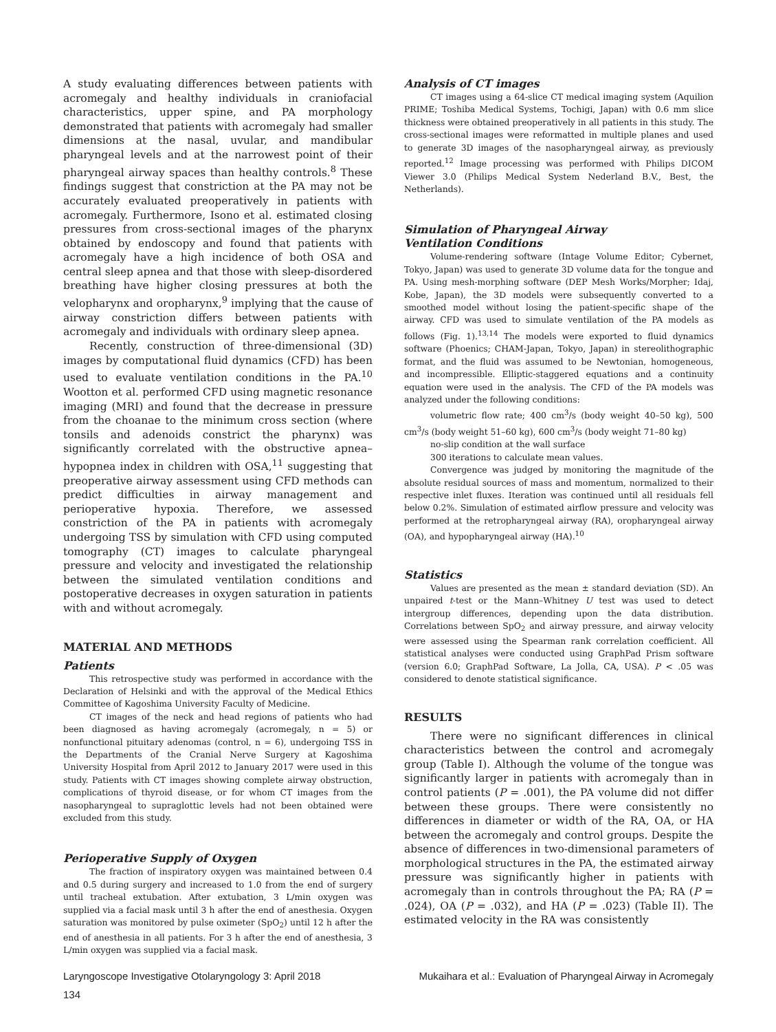A study evaluating differences between patients with acromegaly and healthy individuals in craniofacial characteristics, upper spine, and PA morphology demonstrated that patients with acromegaly had smaller dimensions at the nasal, uvular, and mandibular pharyngeal levels and at the narrowest point of their pharyngeal airway spaces than healthy controls.<sup>8</sup> These findings suggest that constriction at the PA may not be accurately evaluated preoperatively in patients with acromegaly. Furthermore, Isono et al. estimated closing pressures from cross-sectional images of the pharynx obtained by endoscopy and found that patients with acromegaly have a high incidence of both OSA and central sleep apnea and that those with sleep-disordered breathing have higher closing pressures at both the velopharynx and oropharynx,<sup>9</sup> implying that the cause of airway constriction differs between patients with acromegaly and individuals with ordinary sleep apnea.
Recently, construction of three-dimensional (3D) images by computational fluid dynamics (CFD) has been used to evaluate ventilation conditions in the PA.<sup>10</sup> Wootton et al. performed CFD using magnetic resonance imaging (MRI) and found that the decrease in pressure from the choanae to the minimum cross section (where tonsils and adenoids constrict the pharynx) was significantly correlated with the obstructive apnea–hypopnea index in children with OSA,<sup>11</sup> suggesting that preoperative airway assessment using CFD methods can predict difficulties in airway management and perioperative hypoxia. Therefore, we assessed constriction of the PA in patients with acromegaly undergoing TSS by simulation with CFD using computed tomography (CT) images to calculate pharyngeal pressure and velocity and investigated the relationship between the simulated ventilation conditions and postoperative decreases in oxygen saturation in patients with and without acromegaly.
MATERIAL AND METHODS
Patients
This retrospective study was performed in accordance with the Declaration of Helsinki and with the approval of the Medical Ethics Committee of Kagoshima University Faculty of Medicine.
CT images of the neck and head regions of patients who had been diagnosed as having acromegaly (acromegaly, n = 5) or nonfunctional pituitary adenomas (control, n = 6), undergoing TSS in the Departments of the Cranial Nerve Surgery at Kagoshima University Hospital from April 2012 to January 2017 were used in this study. Patients with CT images showing complete airway obstruction, complications of thyroid disease, or for whom CT images from the nasopharyngeal to supraglottic levels had not been obtained were excluded from this study.
Perioperative Supply of Oxygen
The fraction of inspiratory oxygen was maintained between 0.4 and 0.5 during surgery and increased to 1.0 from the end of surgery until tracheal extubation. After extubation, 3 L/min oxygen was supplied via a facial mask until 3 h after the end of anesthesia. Oxygen saturation was monitored by pulse oximeter (SpO<sub>2</sub>) until 12 h after the end of anesthesia in all patients. For 3 h after the end of anesthesia, 3 L/min oxygen was supplied via a facial mask.
Analysis of CT images
CT images using a 64-slice CT medical imaging system (Aquilion PRIME; Toshiba Medical Systems, Tochigi, Japan) with 0.6 mm slice thickness were obtained preoperatively in all patients in this study. The cross-sectional images were reformatted in multiple planes and used to generate 3D images of the nasopharyngeal airway, as previously reported.<sup>12</sup> Image processing was performed with Philips DICOM Viewer 3.0 (Philips Medical System Nederland B.V., Best, the Netherlands).
Simulation of Pharyngeal Airway
Ventilation Conditions
Volume-rendering software (Intage Volume Editor; Cybernet, Tokyo, Japan) was used to generate 3D volume data for the tongue and PA. Using mesh-morphing software (DEP Mesh Works/Morpher; Idaj, Kobe, Japan), the 3D models were subsequently converted to a smoothed model without losing the patient-specific shape of the airway. CFD was used to simulate ventilation of the PA models as follows (Fig. 1).<sup>13,14</sup> The models were exported to fluid dynamics software (Phoenics; CHAM-Japan, Tokyo, Japan) in stereolithographic format, and the fluid was assumed to be Newtonian, homogeneous, and incompressible. Elliptic-staggered equations and a continuity equation were used in the analysis. The CFD of the PA models was analyzed under the following conditions:
volumetric flow rate; 400 cm<sup>3</sup>/s (body weight 40–50 kg), 500 cm<sup>3</sup>/s (body weight 51–60 kg), 600 cm<sup>3</sup>/s (body weight 71–80 kg)
no-slip condition at the wall surface
300 iterations to calculate mean values.
Convergence was judged by monitoring the magnitude of the absolute residual sources of mass and momentum, normalized to their respective inlet fluxes. Iteration was continued until all residuals fell below 0.2%. Simulation of estimated airflow pressure and velocity was performed at the retropharyngeal airway (RA), oropharyngeal airway (OA), and hypopharyngeal airway (HA).<sup>10</sup>
Statistics
Values are presented as the mean ± standard deviation (SD). An unpaired t-test or the Mann–Whitney U test was used to detect intergroup differences, depending upon the data distribution. Correlations between SpO<sub>2</sub> and airway pressure, and airway velocity were assessed using the Spearman rank correlation coefficient. All statistical analyses were conducted using GraphPad Prism software (version 6.0; GraphPad Software, La Jolla, CA, USA). P < .05 was considered to denote statistical significance.
RESULTS
There were no significant differences in clinical characteristics between the control and acromegaly group (Table I). Although the volume of the tongue was significantly larger in patients with acromegaly than in control patients (P = .001), the PA volume did not differ between these groups. There were consistently no differences in diameter or width of the RA, OA, or HA between the acromegaly and control groups. Despite the absence of differences in two-dimensional parameters of morphological structures in the PA, the estimated airway pressure was significantly higher in patients with acromegaly than in controls throughout the PA; RA (P = .024), OA (P = .032), and HA (P = .023) (Table II). The estimated velocity in the RA was consistently
Laryngoscope Investigative Otolaryngology 3: April 2018 Mukaihara et al.: Evaluation of Pharyngeal Airway in Acromegaly
134